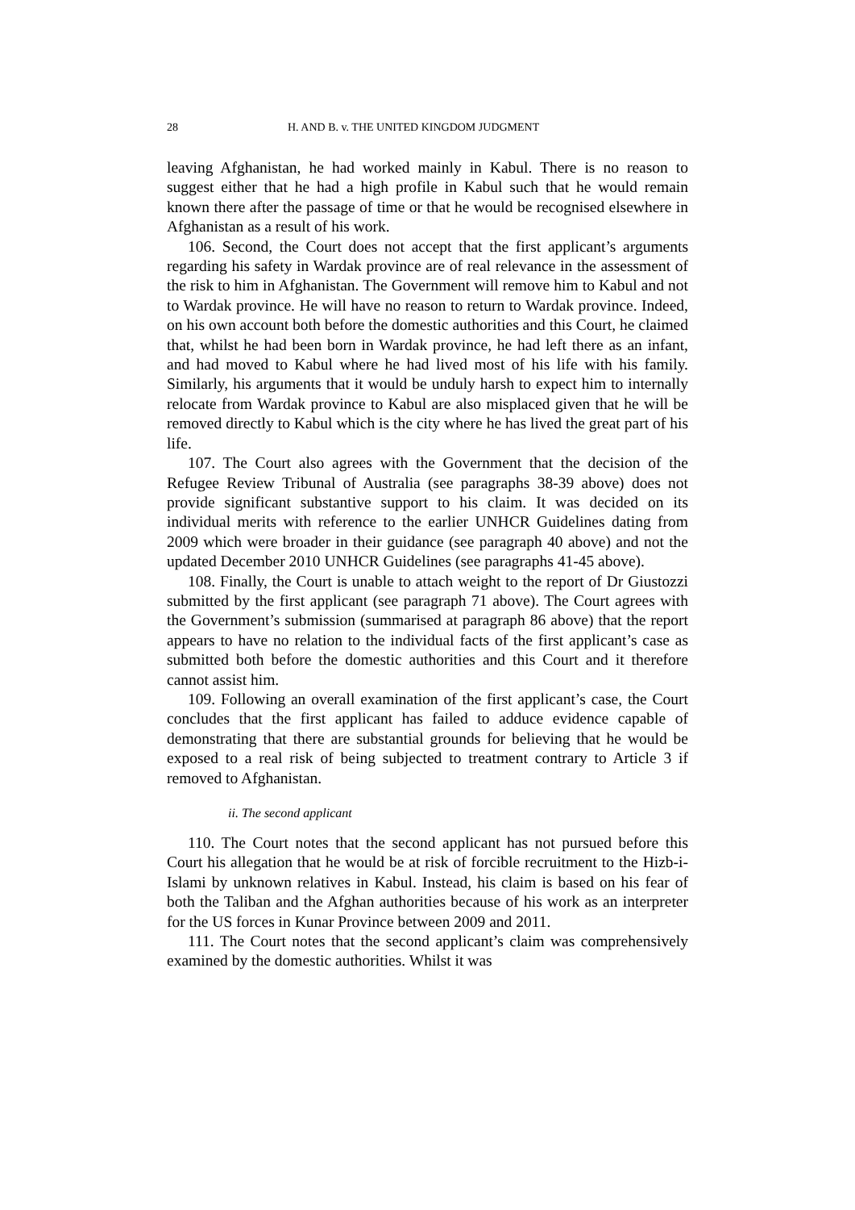28 H. AND B. v. THE UNITED KINGDOM JUDGMENT
leaving Afghanistan, he had worked mainly in Kabul. There is no reason to suggest either that he had a high profile in Kabul such that he would remain known there after the passage of time or that he would be recognised elsewhere in Afghanistan as a result of his work.
106. Second, the Court does not accept that the first applicant’s arguments regarding his safety in Wardak province are of real relevance in the assessment of the risk to him in Afghanistan. The Government will remove him to Kabul and not to Wardak province. He will have no reason to return to Wardak province. Indeed, on his own account both before the domestic authorities and this Court, he claimed that, whilst he had been born in Wardak province, he had left there as an infant, and had moved to Kabul where he had lived most of his life with his family. Similarly, his arguments that it would be unduly harsh to expect him to internally relocate from Wardak province to Kabul are also misplaced given that he will be removed directly to Kabul which is the city where he has lived the great part of his life.
107. The Court also agrees with the Government that the decision of the Refugee Review Tribunal of Australia (see paragraphs 38-39 above) does not provide significant substantive support to his claim. It was decided on its individual merits with reference to the earlier UNHCR Guidelines dating from 2009 which were broader in their guidance (see paragraph 40 above) and not the updated December 2010 UNHCR Guidelines (see paragraphs 41-45 above).
108. Finally, the Court is unable to attach weight to the report of Dr Giustozzi submitted by the first applicant (see paragraph 71 above). The Court agrees with the Government’s submission (summarised at paragraph 86 above) that the report appears to have no relation to the individual facts of the first applicant’s case as submitted both before the domestic authorities and this Court and it therefore cannot assist him.
109. Following an overall examination of the first applicant’s case, the Court concludes that the first applicant has failed to adduce evidence capable of demonstrating that there are substantial grounds for believing that he would be exposed to a real risk of being subjected to treatment contrary to Article 3 if removed to Afghanistan.
ii. The second applicant
110. The Court notes that the second applicant has not pursued before this Court his allegation that he would be at risk of forcible recruitment to the Hizb-i-Islami by unknown relatives in Kabul. Instead, his claim is based on his fear of both the Taliban and the Afghan authorities because of his work as an interpreter for the US forces in Kunar Province between 2009 and 2011.
111. The Court notes that the second applicant’s claim was comprehensively examined by the domestic authorities. Whilst it was